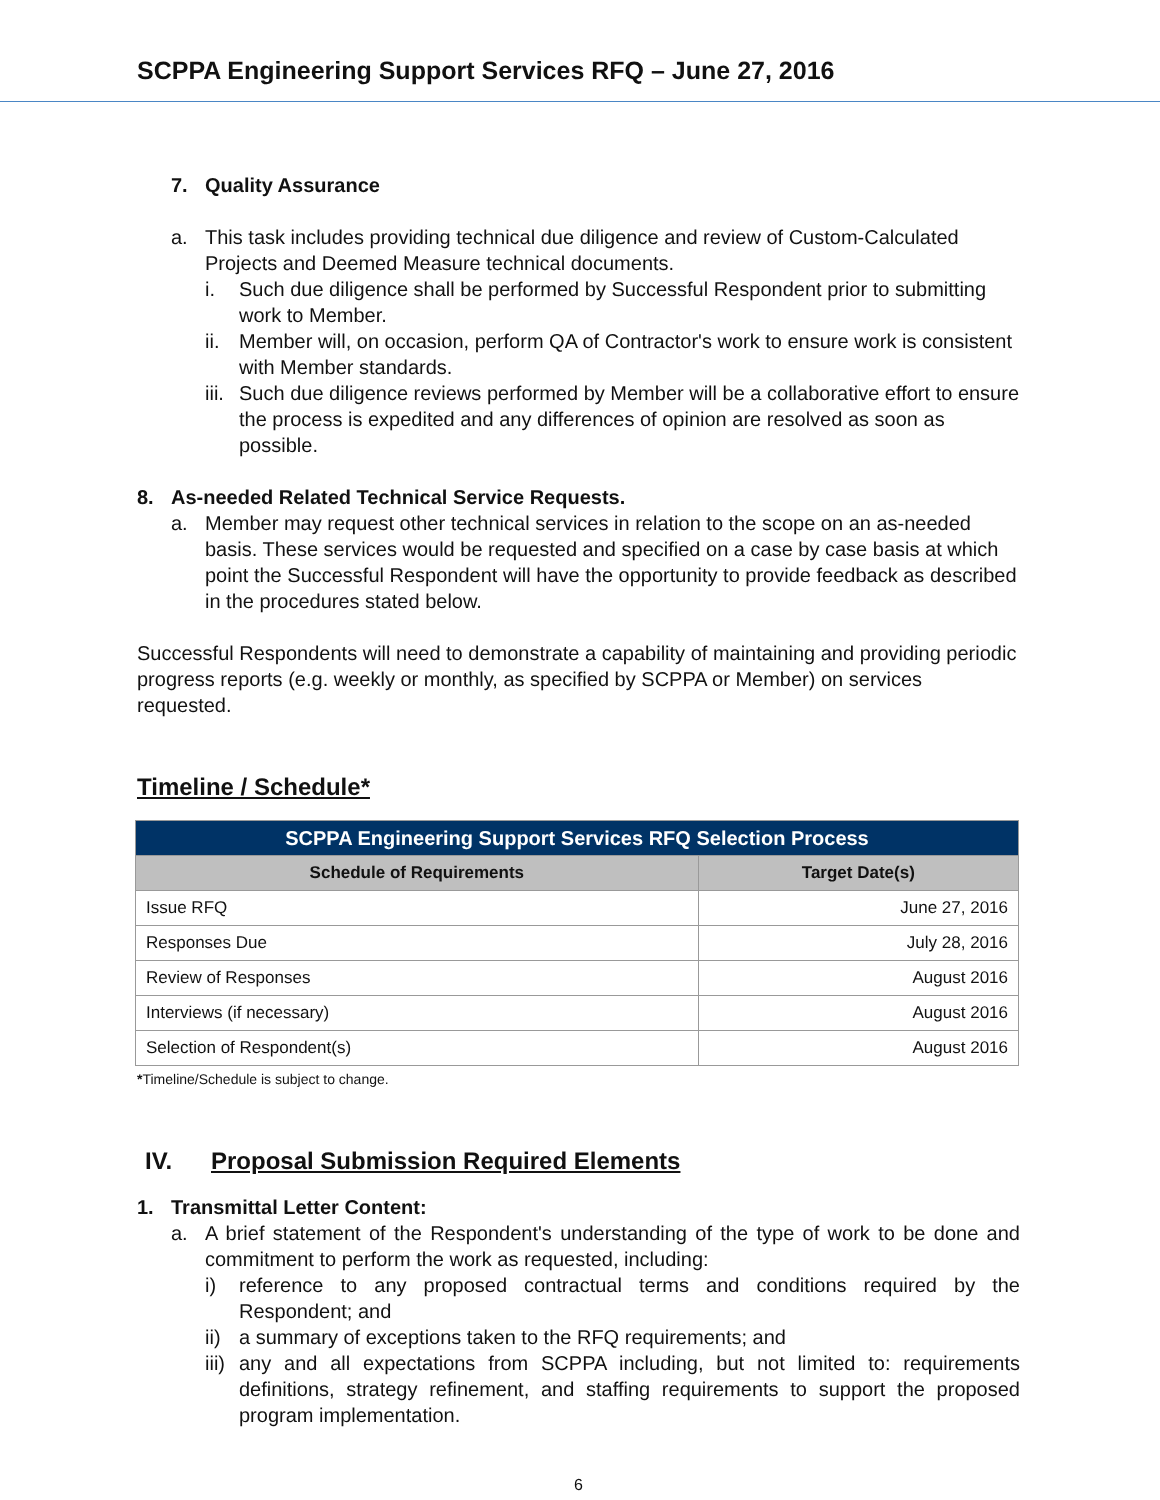SCPPA Engineering Support Services RFQ – June 27, 2016
7. Quality Assurance
a. This task includes providing technical due diligence and review of Custom-Calculated Projects and Deemed Measure technical documents.
i. Such due diligence shall be performed by Successful Respondent prior to submitting work to Member.
ii. Member will, on occasion, perform QA of Contractor's work to ensure work is consistent with Member standards.
iii. Such due diligence reviews performed by Member will be a collaborative effort to ensure the process is expedited and any differences of opinion are resolved as soon as possible.
8. As-needed Related Technical Service Requests.
a. Member may request other technical services in relation to the scope on an as-needed basis. These services would be requested and specified on a case by case basis at which point the Successful Respondent will have the opportunity to provide feedback as described in the procedures stated below.
Successful Respondents will need to demonstrate a capability of maintaining and providing periodic progress reports (e.g. weekly or monthly, as specified by SCPPA or Member) on services requested.
Timeline / Schedule*
| SCPPA Engineering Support Services RFQ Selection Process | |
| --- | --- |
| Schedule of Requirements | Target Date(s) |
| Issue RFQ | June 27, 2016 |
| Responses Due | July 28, 2016 |
| Review of Responses | August 2016 |
| Interviews (if necessary) | August 2016 |
| Selection of Respondent(s) | August 2016 |
*Timeline/Schedule is subject to change.
IV. Proposal Submission Required Elements
1. Transmittal Letter Content:
a. A brief statement of the Respondent's understanding of the type of work to be done and commitment to perform the work as requested, including:
i) reference to any proposed contractual terms and conditions required by the Respondent; and
ii) a summary of exceptions taken to the RFQ requirements; and
iii) any and all expectations from SCPPA including, but not limited to: requirements definitions, strategy refinement, and staffing requirements to support the proposed program implementation.
6